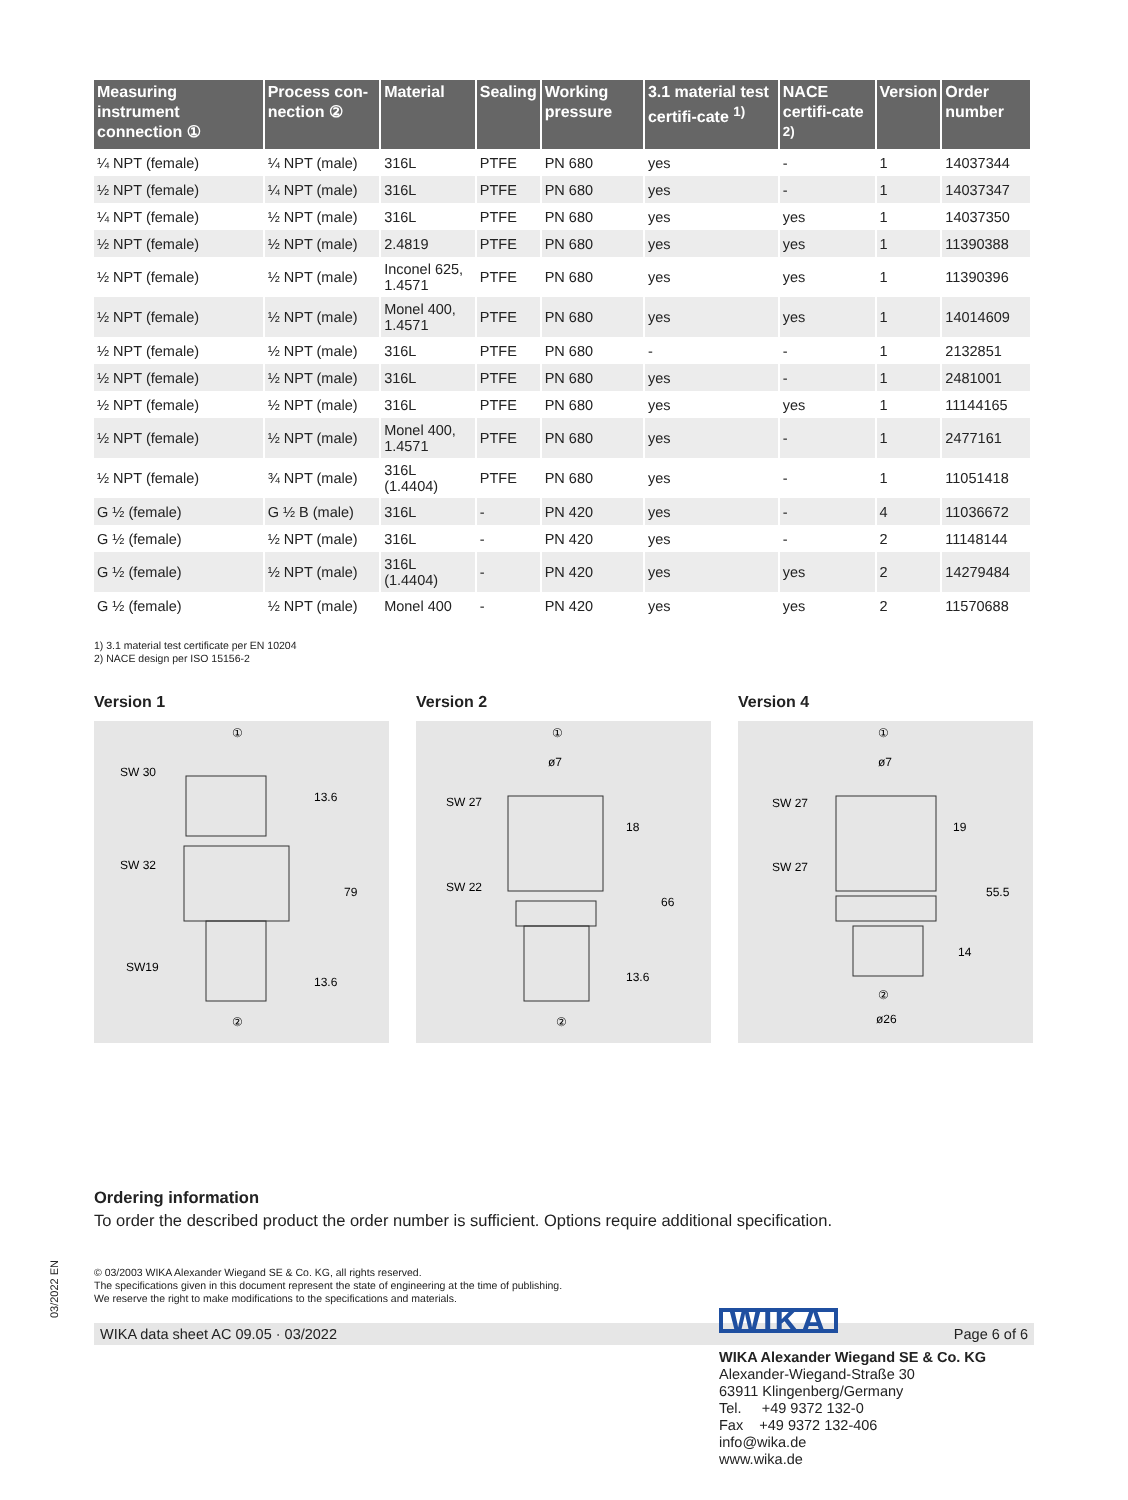03/2022 EN
| Measuring instrument connection ① | Process con-nection ② | Material | Sealing | Working pressure | 3.1 material test certifi-cate <sup>1)</sup> | NACE certifi-cate <sup>2)</sup> | Version | Order number |
| --- | --- | --- | --- | --- | --- | --- | --- | --- |
| ¼ NPT (female) | ¼ NPT (male) | 316L | PTFE | PN 680 | yes | - | 1 | 14037344 |
| ½ NPT (female) | ¼ NPT (male) | 316L | PTFE | PN 680 | yes | - | 1 | 14037347 |
| ¼ NPT (female) | ½ NPT (male) | 316L | PTFE | PN 680 | yes | yes | 1 | 14037350 |
| ½ NPT (female) | ½ NPT (male) | 2.4819 | PTFE | PN 680 | yes | yes | 1 | 11390388 |
| ½ NPT (female) | ½ NPT (male) | Inconel 625, 1.4571 | PTFE | PN 680 | yes | yes | 1 | 11390396 |
| ½ NPT (female) | ½ NPT (male) | Monel 400, 1.4571 | PTFE | PN 680 | yes | yes | 1 | 14014609 |
| ½ NPT (female) | ½ NPT (male) | 316L | PTFE | PN 680 | - | - | 1 | 2132851 |
| ½ NPT (female) | ½ NPT (male) | 316L | PTFE | PN 680 | yes | - | 1 | 2481001 |
| ½ NPT (female) | ½ NPT (male) | 316L | PTFE | PN 680 | yes | yes | 1 | 11144165 |
| ½ NPT (female) | ½ NPT (male) | Monel 400, 1.4571 | PTFE | PN 680 | yes | - | 1 | 2477161 |
| ½ NPT (female) | ¾ NPT (male) | 316L (1.4404) | PTFE | PN 680 | yes | - | 1 | 11051418 |
| G ½ (female) | G ½ B (male) | 316L | - | PN 420 | yes | - | 4 | 11036672 |
| G ½ (female) | ½ NPT (male) | 316L | - | PN 420 | yes | - | 2 | 11148144 |
| G ½ (female) | ½ NPT (male) | 316L (1.4404) | - | PN 420 | yes | yes | 2 | 14279484 |
| G ½ (female) | ½ NPT (male) | Monel 400 | - | PN 420 | yes | yes | 2 | 11570688 |
1) 3.1 material test certificate per EN 10204
2) NACE design per ISO 15156-2
Version 1
①
SW 30
SW 32
SW19
②
13.6
79
13.6
Version 2
①
ø7
SW 27
SW 22
②
18
66
13.6
Version 4
①
ø7
SW 27
SW 27
②
ø26
19
55.5
14
Ordering information
To order the described product the order number is sufficient. Options require additional specification.
© 03/2003 WIKA Alexander Wiegand SE & Co. KG, all rights reserved.
The specifications given in this document represent the state of engineering at the time of publishing.
We reserve the right to make modifications to the specifications and materials.
WIKA data sheet AC 09.05 · 03/2022 Page 6 of 6
WIKA
WIKA Alexander Wiegand SE & Co. KG
Alexander-Wiegand-Straße 30
63911 Klingenberg/Germany
Tel. +49 9372 132-0
Fax +49 9372 132-406
info@wika.de
www.wika.de